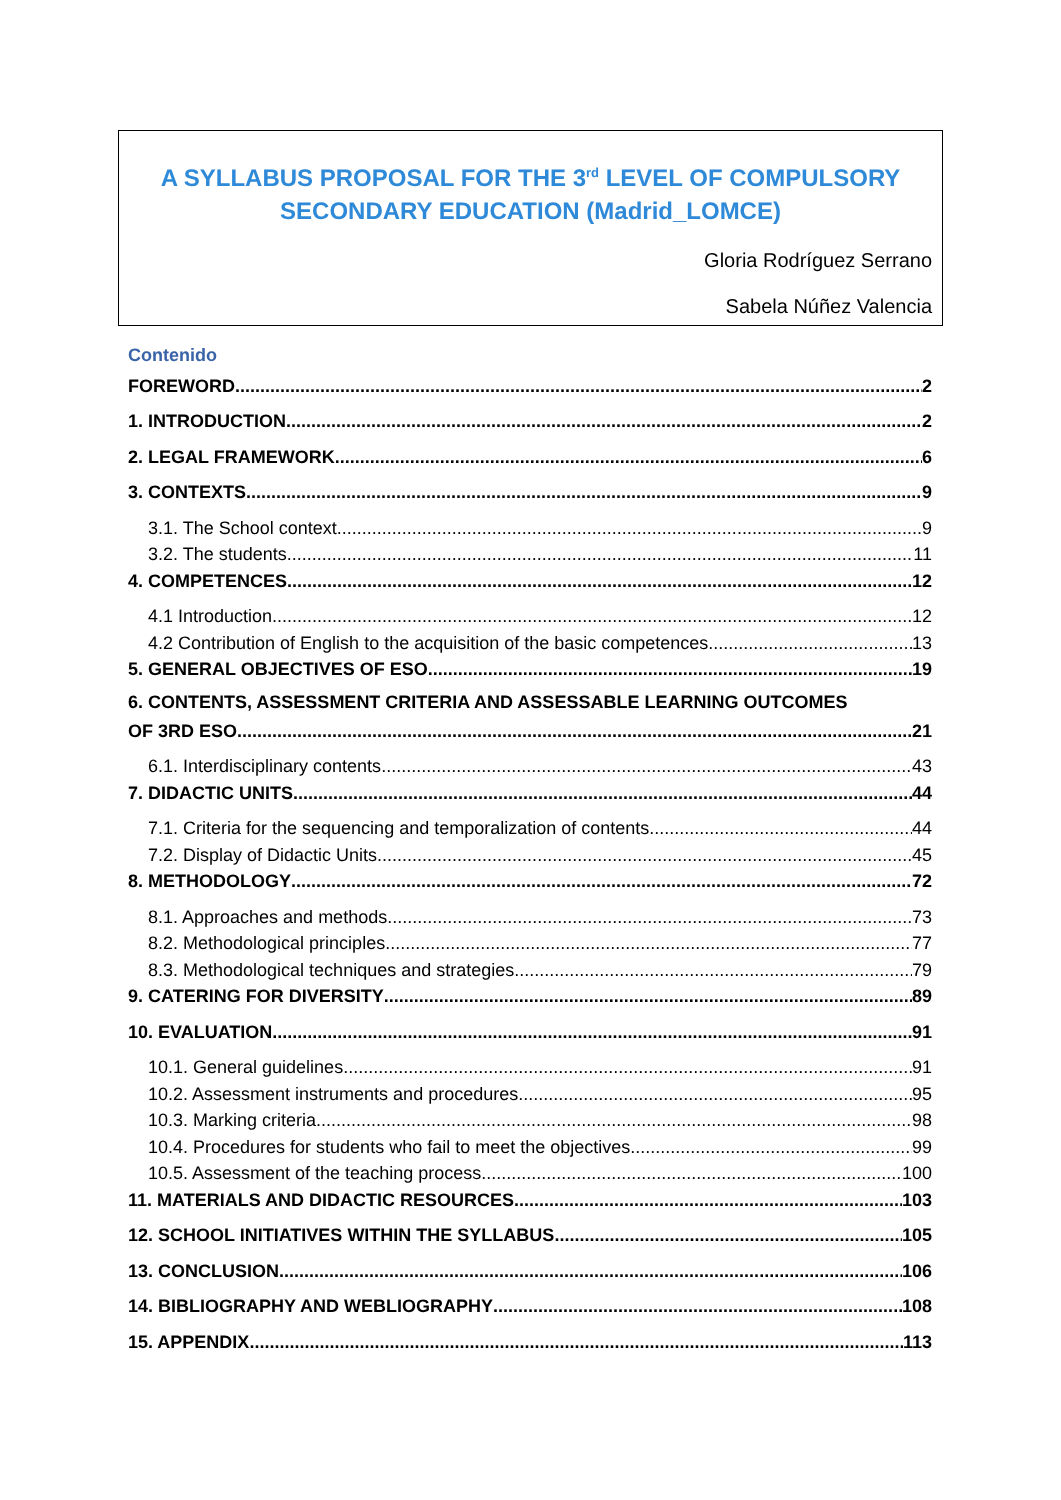A SYLLABUS PROPOSAL FOR THE 3<sup>rd</sup> LEVEL OF COMPULSORY
SECONDARY EDUCATION (Madrid_LOMCE)
Gloria Rodríguez Serrano
Sabela Núñez Valencia
Contenido
FOREWORD 2
1. INTRODUCTION 2
2. LEGAL FRAMEWORK 6
3. CONTEXTS 9
3.1. The School context 9
3.2. The students 11
4. COMPETENCES 12
4.1 Introduction 12
4.2 Contribution of English to the acquisition of the basic competences 13
5. GENERAL OBJECTIVES OF ESO 19
6. CONTENTS, ASSESSMENT CRITERIA AND ASSESSABLE LEARNING OUTCOMES
OF 3RD ESO 21
6.1. Interdisciplinary contents 43
7. DIDACTIC UNITS 44
7.1. Criteria for the sequencing and temporalization of contents 44
7.2. Display of Didactic Units 45
8. METHODOLOGY 72
8.1. Approaches and methods 73
8.2. Methodological principles 77
8.3. Methodological techniques and strategies 79
9. CATERING FOR DIVERSITY 89
10. EVALUATION 91
10.1. General guidelines 91
10.2. Assessment instruments and procedures 95
10.3. Marking criteria 98
10.4. Procedures for students who fail to meet the objectives 99
10.5. Assessment of the teaching process 100
11. MATERIALS AND DIDACTIC RESOURCES 103
12. SCHOOL INITIATIVES WITHIN THE SYLLABUS 105
13. CONCLUSION 106
14. BIBLIOGRAPHY AND WEBLIOGRAPHY 108
15. APPENDIX 113